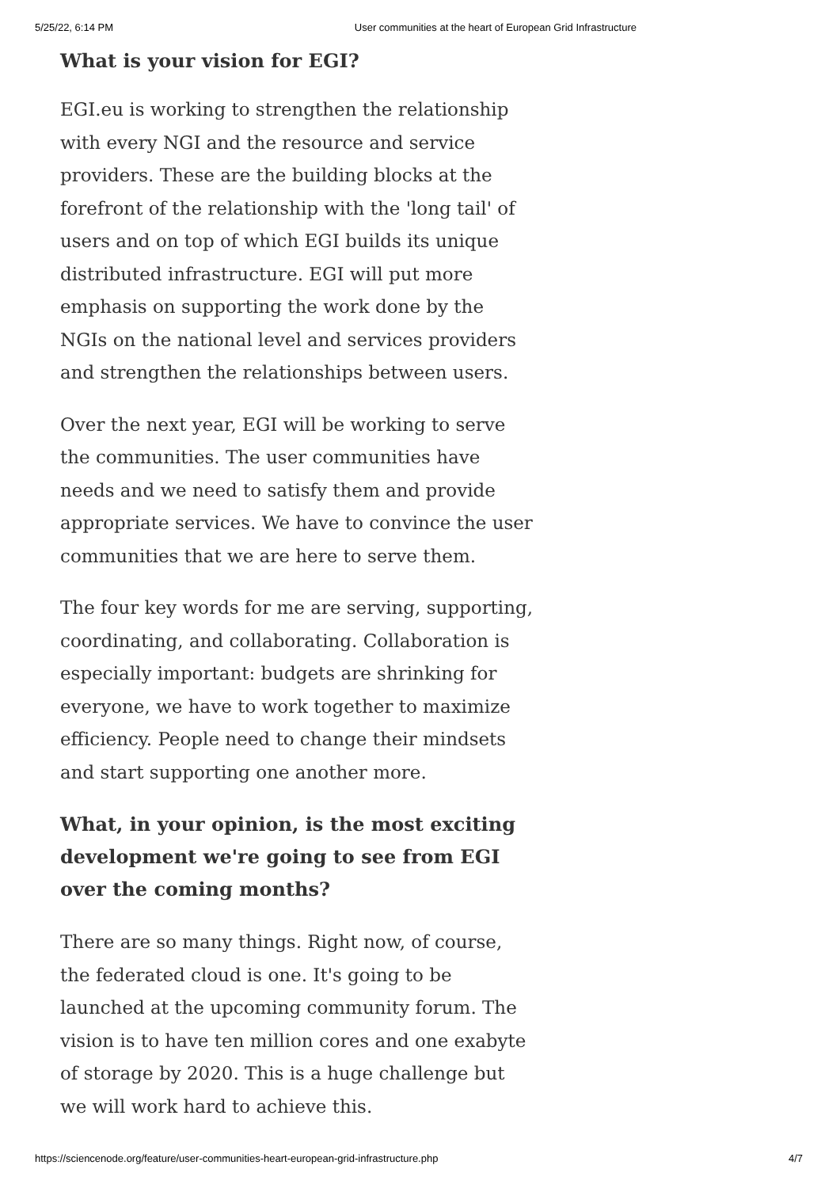5/25/22, 6:14 PM User communities at the heart of European Grid Infrastructure
What is your vision for EGI?
EGI.eu is working to strengthen the relationship with every NGI and the resource and service providers. These are the building blocks at the forefront of the relationship with the 'long tail' of users and on top of which EGI builds its unique distributed infrastructure. EGI will put more emphasis on supporting the work done by the NGIs on the national level and services providers and strengthen the relationships between users.
Over the next year, EGI will be working to serve the communities. The user communities have needs and we need to satisfy them and provide appropriate services. We have to convince the user communities that we are here to serve them.
The four key words for me are serving, supporting, coordinating, and collaborating. Collaboration is especially important: budgets are shrinking for everyone, we have to work together to maximize efficiency. People need to change their mindsets and start supporting one another more.
What, in your opinion, is the most exciting development we're going to see from EGI over the coming months?
There are so many things. Right now, of course, the federated cloud is one. It's going to be launched at the upcoming community forum. The vision is to have ten million cores and one exabyte of storage by 2020. This is a huge challenge but we will work hard to achieve this.
https://sciencenode.org/feature/user-communities-heart-european-grid-infrastructure.php 4/7